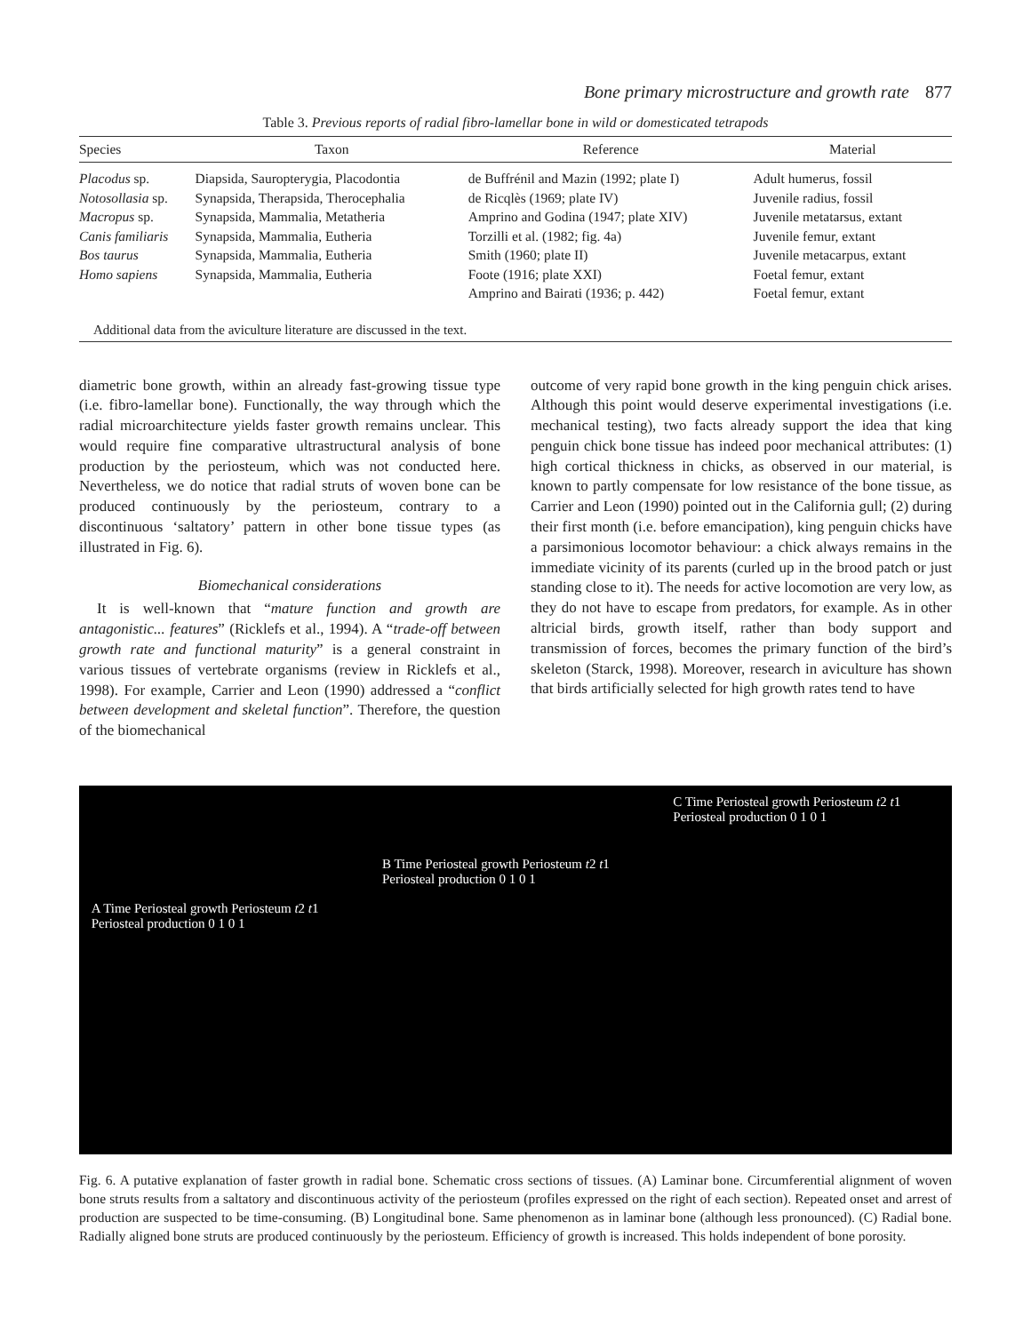Bone primary microstructure and growth rate 877
Table 3. Previous reports of radial fibro-lamellar bone in wild or domesticated tetrapods
| Species | Taxon | Reference | Material |
| --- | --- | --- | --- |
| Placodus sp. | Diapsida, Sauropterygia, Placodontia | de Buffrénil and Mazin (1992; plate I) | Adult humerus, fossil |
| Notosollasia sp. | Synapsida, Therapsida, Therocephalia | de Ricqlès (1969; plate IV) | Juvenile radius, fossil |
| Macropus sp. | Synapsida, Mammalia, Metatheria | Amprino and Godina (1947; plate XIV) | Juvenile metatarsus, extant |
| Canis familiaris | Synapsida, Mammalia, Eutheria | Torzilli et al. (1982; fig. 4a) | Juvenile femur, extant |
| Bos taurus | Synapsida, Mammalia, Eutheria | Smith (1960; plate II) | Juvenile metacarpus, extant |
| Homo sapiens | Synapsida, Mammalia, Eutheria | Foote (1916; plate XXI) | Foetal femur, extant |
| | | Amprino and Bairati (1936; p. 442) | Foetal femur, extant |
Additional data from the aviculture literature are discussed in the text.
diametric bone growth, within an already fast-growing tissue type (i.e. fibro-lamellar bone). Functionally, the way through which the radial microarchitecture yields faster growth remains unclear. This would require fine comparative ultrastructural analysis of bone production by the periosteum, which was not conducted here. Nevertheless, we do notice that radial struts of woven bone can be produced continuously by the periosteum, contrary to a discontinuous ‘saltatory’ pattern in other bone tissue types (as illustrated in Fig. 6).
Biomechanical considerations
It is well-known that “mature function and growth are antagonistic... features” (Ricklefs et al., 1994). A “trade-off between growth rate and functional maturity” is a general constraint in various tissues of vertebrate organisms (review in Ricklefs et al., 1998). For example, Carrier and Leon (1990) addressed a “conflict between development and skeletal function”. Therefore, the question of the biomechanical
outcome of very rapid bone growth in the king penguin chick arises. Although this point would deserve experimental investigations (i.e. mechanical testing), two facts already support the idea that king penguin chick bone tissue has indeed poor mechanical attributes: (1) high cortical thickness in chicks, as observed in our material, is known to partly compensate for low resistance of the bone tissue, as Carrier and Leon (1990) pointed out in the California gull; (2) during their first month (i.e. before emancipation), king penguin chicks have a parsimonious locomotor behaviour: a chick always remains in the immediate vicinity of its parents (curled up in the brood patch or just standing close to it). The needs for active locomotion are very low, as they do not have to escape from predators, for example. As in other altricial birds, growth itself, rather than body support and transmission of forces, becomes the primary function of the bird’s skeleton (Starck, 1998). Moreover, research in aviculture has shown that birds artificially selected for high growth rates tend to have
A Time Periosteal growth Periosteum t2 t1 Periosteal production 0 1 0 1
B Time Periosteal growth Periosteum t2 t1 Periosteal production 0 1 0 1
C Time Periosteal growth Periosteum t2 t1 Periosteal production 0 1 0 1
Fig. 6. A putative explanation of faster growth in radial bone. Schematic cross sections of tissues. (A) Laminar bone. Circumferential alignment of woven bone struts results from a saltatory and discontinuous activity of the periosteum (profiles expressed on the right of each section). Repeated onset and arrest of production are suspected to be time-consuming. (B) Longitudinal bone. Same phenomenon as in laminar bone (although less pronounced). (C) Radial bone. Radially aligned bone struts are produced continuously by the periosteum. Efficiency of growth is increased. This holds independent of bone porosity.